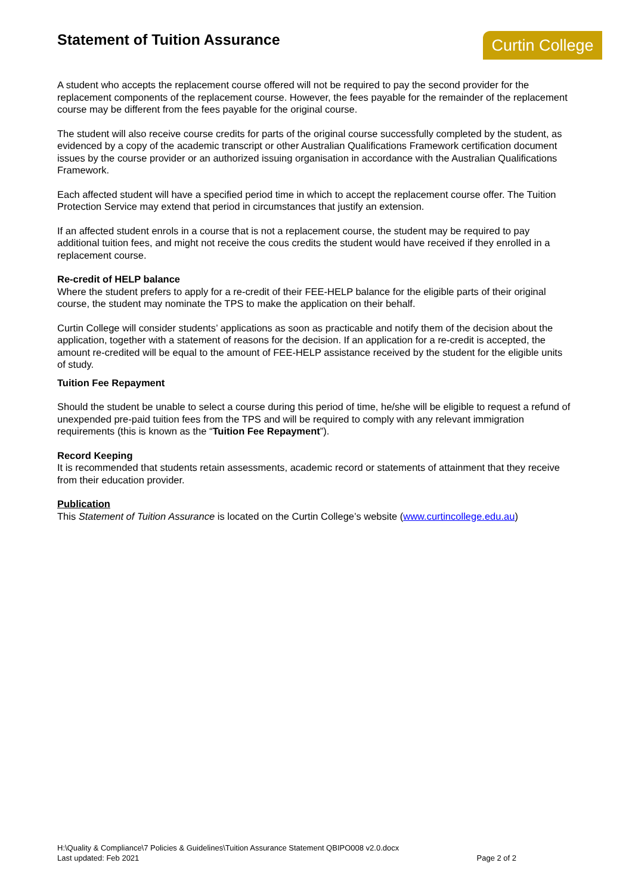Statement of Tuition Assurance
Curtin College
A student who accepts the replacement course offered will not be required to pay the second provider for the replacement components of the replacement course. However, the fees payable for the remainder of the replacement course may be different from the fees payable for the original course.
The student will also receive course credits for parts of the original course successfully completed by the student, as evidenced by a copy of the academic transcript or other Australian Qualifications Framework certification document issues by the course provider or an authorized issuing organisation in accordance with the Australian Qualifications Framework.
Each affected student will have a specified period time in which to accept the replacement course offer. The Tuition Protection Service may extend that period in circumstances that justify an extension.
If an affected student enrols in a course that is not a replacement course, the student may be required to pay additional tuition fees, and might not receive the cous credits the student would have received if they enrolled in a replacement course.
Re-credit of HELP balance
Where the student prefers to apply for a re-credit of their FEE-HELP balance for the eligible parts of their original course, the student may nominate the TPS to make the application on their behalf.
Curtin College will consider students’ applications as soon as practicable and notify them of the decision about the application, together with a statement of reasons for the decision. If an application for a re-credit is accepted, the amount re-credited will be equal to the amount of FEE-HELP assistance received by the student for the eligible units of study.
Tuition Fee Repayment
Should the student be unable to select a course during this period of time, he/she will be eligible to request a refund of unexpended pre-paid tuition fees from the TPS and will be required to comply with any relevant immigration requirements (this is known as the “Tuition Fee Repayment”).
Record Keeping
It is recommended that students retain assessments, academic record or statements of attainment that they receive from their education provider.
Publication
This Statement of Tuition Assurance is located on the Curtin College’s website (www.curtincollege.edu.au)
H:\Quality & Compliance\7 Policies & Guidelines\Tuition Assurance Statement QBIPO008 v2.0.docx
Last updated: Feb 2021 Page 2 of 2